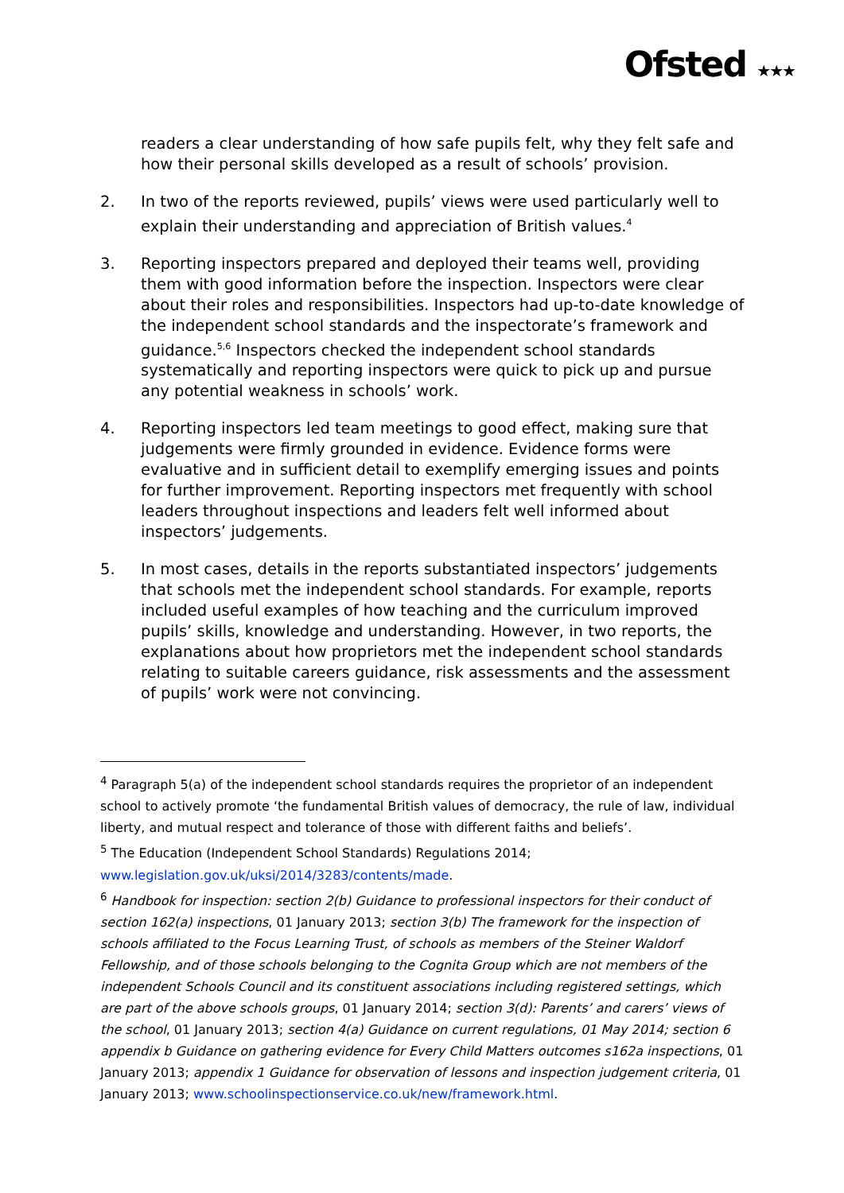Ofsted ★★★
readers a clear understanding of how safe pupils felt, why they felt safe and how their personal skills developed as a result of schools’ provision.
2. In two of the reports reviewed, pupils’ views were used particularly well to explain their understanding and appreciation of British values.<sup>4</sup>
3. Reporting inspectors prepared and deployed their teams well, providing them with good information before the inspection. Inspectors were clear about their roles and responsibilities. Inspectors had up-to-date knowledge of the independent school standards and the inspectorate’s framework and guidance.<sup>5,6</sup> Inspectors checked the independent school standards systematically and reporting inspectors were quick to pick up and pursue any potential weakness in schools’ work.
4. Reporting inspectors led team meetings to good effect, making sure that judgements were firmly grounded in evidence. Evidence forms were evaluative and in sufficient detail to exemplify emerging issues and points for further improvement. Reporting inspectors met frequently with school leaders throughout inspections and leaders felt well informed about inspectors’ judgements.
5. In most cases, details in the reports substantiated inspectors’ judgements that schools met the independent school standards. For example, reports included useful examples of how teaching and the curriculum improved pupils’ skills, knowledge and understanding. However, in two reports, the explanations about how proprietors met the independent school standards relating to suitable careers guidance, risk assessments and the assessment of pupils’ work were not convincing.
<sup>4</sup> Paragraph 5(a) of the independent school standards requires the proprietor of an independent school to actively promote ‘the fundamental British values of democracy, the rule of law, individual liberty, and mutual respect and tolerance of those with different faiths and beliefs’.
<sup>5</sup> The Education (Independent School Standards) Regulations 2014; www.legislation.gov.uk/uksi/2014/3283/contents/made.
<sup>6</sup> Handbook for inspection: section 2(b) Guidance to professional inspectors for their conduct of section 162(a) inspections, 01 January 2013; section 3(b) The framework for the inspection of schools affiliated to the Focus Learning Trust, of schools as members of the Steiner Waldorf Fellowship, and of those schools belonging to the Cognita Group which are not members of the independent Schools Council and its constituent associations including registered settings, which are part of the above schools groups, 01 January 2014; section 3(d): Parents’ and carers’ views of the school, 01 January 2013; section 4(a) Guidance on current regulations, 01 May 2014; section 6 appendix b Guidance on gathering evidence for Every Child Matters outcomes s162a inspections, 01 January 2013; appendix 1 Guidance for observation of lessons and inspection judgement criteria, 01 January 2013; www.schoolinspectionservice.co.uk/new/framework.html.